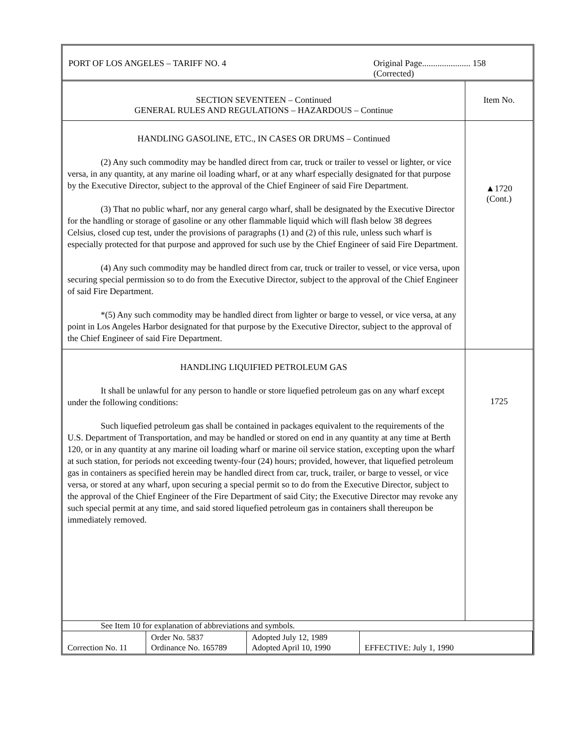| PORT OF LOS ANGELES – TARIFF NO. 4 | Original Page...................... 158 (Corrected) |
| SECTION SEVENTEEN – Continued GENERAL RULES AND REGULATIONS – HAZARDOUS – Continue | Item No. |
| HANDLING GASOLINE, ETC., IN CASES OR DRUMS – Continued (2) Any such commodity may be handled direct from car, truck or trailer to vessel or lighter, or vice versa, in any quantity, at any marine oil loading wharf, or at any wharf especially designated for that purpose by the Executive Director, subject to the approval of the Chief Engineer of said Fire Department. (3) That no public wharf, nor any general cargo wharf, shall be designated by the Executive Director for the handling or storage of gasoline or any other flammable liquid which will flash below 38 degrees Celsius, closed cup test, under the provisions of paragraphs (1) and (2) of this rule, unless such wharf is especially protected for that purpose and approved for such use by the Chief Engineer of said Fire Department. (4) Any such commodity may be handled direct from car, truck or trailer to vessel, or vice versa, upon securing special permission so to do from the Executive Director, subject to the approval of the Chief Engineer of said Fire Department. *(5) Any such commodity may be handled direct from lighter or barge to vessel, or vice versa, at any point in Los Angeles Harbor designated for that purpose by the Executive Director, subject to the approval of the Chief Engineer of said Fire Department. | ▲1720 (Cont.) |
| HANDLING LIQUIFIED PETROLEUM GAS It shall be unlawful for any person to handle or store liquefied petroleum gas on any wharf except under the following conditions: Such liquefied petroleum gas shall be contained in packages equivalent to the requirements of the U.S. Department of Transportation, and may be handled or stored on end in any quantity at any time at Berth 120, or in any quantity at any marine oil loading wharf or marine oil service station, excepting upon the wharf at such station, for periods not exceeding twenty-four (24) hours; provided, however, that liquefied petroleum gas in containers as specified herein may be handled direct from car, truck, trailer, or barge to vessel, or vice versa, or stored at any wharf, upon securing a special permit so to do from the Executive Director, subject to the approval of the Chief Engineer of the Fire Department of said City; the Executive Director may revoke any such special permit at any time, and said stored liquefied petroleum gas in containers shall thereupon be immediately removed. | 1725 |
See Item 10 for explanation of abbreviations and symbols.
| Correction No. 11 | Order No. 5837 Ordinance No. 165789 | Adopted July 12, 1989 Adopted April 10, 1990 | EFFECTIVE: July 1, 1990 |